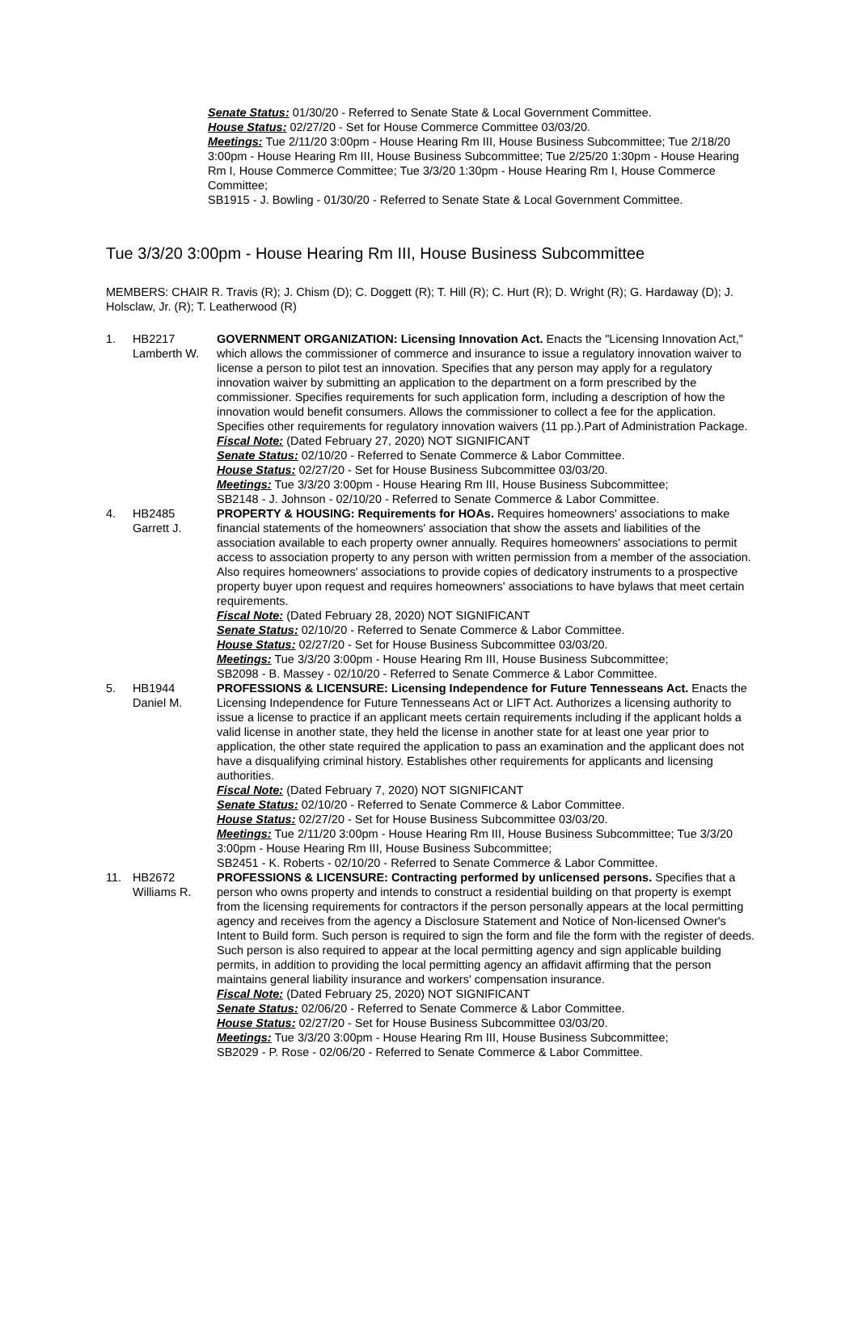Senate Status: 01/30/20 - Referred to Senate State & Local Government Committee.
House Status: 02/27/20 - Set for House Commerce Committee 03/03/20.
Meetings: Tue 2/11/20 3:00pm - House Hearing Rm III, House Business Subcommittee; Tue 2/18/20 3:00pm - House Hearing Rm III, House Business Subcommittee; Tue 2/25/20 1:30pm - House Hearing Rm I, House Commerce Committee; Tue 3/3/20 1:30pm - House Hearing Rm I, House Commerce Committee;
SB1915 - J. Bowling - 01/30/20 - Referred to Senate State & Local Government Committee.
Tue 3/3/20 3:00pm - House Hearing Rm III, House Business Subcommittee
MEMBERS: CHAIR R. Travis (R); J. Chism (D); C. Doggett (R); T. Hill (R); C. Hurt (R); D. Wright (R); G. Hardaway (D); J. Holsclaw, Jr. (R); T. Leatherwood (R)
| 1. | HB2217 Lamberth W. | GOVERNMENT ORGANIZATION: Licensing Innovation Act. Enacts the "Licensing Innovation Act," which allows the commissioner of commerce and insurance to issue a regulatory innovation waiver to license a person to pilot test an innovation. Specifies that any person may apply for a regulatory innovation waiver by submitting an application to the department on a form prescribed by the commissioner. Specifies requirements for such application form, including a description of how the innovation would benefit consumers. Allows the commissioner to collect a fee for the application. Specifies other requirements for regulatory innovation waivers (11 pp.).Part of Administration Package. Fiscal Note: (Dated February 27, 2020) NOT SIGNIFICANT Senate Status: 02/10/20 - Referred to Senate Commerce & Labor Committee. House Status: 02/27/20 - Set for House Business Subcommittee 03/03/20. Meetings: Tue 3/3/20 3:00pm - House Hearing Rm III, House Business Subcommittee; SB2148 - J. Johnson - 02/10/20 - Referred to Senate Commerce & Labor Committee. |
| 4. | HB2485 Garrett J. | PROPERTY & HOUSING: Requirements for HOAs. Requires homeowners' associations to make financial statements of the homeowners' association that show the assets and liabilities of the association available to each property owner annually. Requires homeowners' associations to permit access to association property to any person with written permission from a member of the association. Also requires homeowners' associations to provide copies of dedicatory instruments to a prospective property buyer upon request and requires homeowners' associations to have bylaws that meet certain requirements. Fiscal Note: (Dated February 28, 2020) NOT SIGNIFICANT Senate Status: 02/10/20 - Referred to Senate Commerce & Labor Committee. House Status: 02/27/20 - Set for House Business Subcommittee 03/03/20. Meetings: Tue 3/3/20 3:00pm - House Hearing Rm III, House Business Subcommittee; SB2098 - B. Massey - 02/10/20 - Referred to Senate Commerce & Labor Committee. |
| 5. | HB1944 Daniel M. | PROFESSIONS & LICENSURE: Licensing Independence for Future Tennesseans Act. Enacts the Licensing Independence for Future Tennesseans Act or LIFT Act. Authorizes a licensing authority to issue a license to practice if an applicant meets certain requirements including if the applicant holds a valid license in another state, they held the license in another state for at least one year prior to application, the other state required the application to pass an examination and the applicant does not have a disqualifying criminal history. Establishes other requirements for applicants and licensing authorities. Fiscal Note: (Dated February 7, 2020) NOT SIGNIFICANT Senate Status: 02/10/20 - Referred to Senate Commerce & Labor Committee. House Status: 02/27/20 - Set for House Business Subcommittee 03/03/20. Meetings: Tue 2/11/20 3:00pm - House Hearing Rm III, House Business Subcommittee; Tue 3/3/20 3:00pm - House Hearing Rm III, House Business Subcommittee; SB2451 - K. Roberts - 02/10/20 - Referred to Senate Commerce & Labor Committee. |
| 11. | HB2672 Williams R. | PROFESSIONS & LICENSURE: Contracting performed by unlicensed persons. Specifies that a person who owns property and intends to construct a residential building on that property is exempt from the licensing requirements for contractors if the person personally appears at the local permitting agency and receives from the agency a Disclosure Statement and Notice of Non-licensed Owner's Intent to Build form. Such person is required to sign the form and file the form with the register of deeds. Such person is also required to appear at the local permitting agency and sign applicable building permits, in addition to providing the local permitting agency an affidavit affirming that the person maintains general liability insurance and workers' compensation insurance. Fiscal Note: (Dated February 25, 2020) NOT SIGNIFICANT Senate Status: 02/06/20 - Referred to Senate Commerce & Labor Committee. House Status: 02/27/20 - Set for House Business Subcommittee 03/03/20. Meetings: Tue 3/3/20 3:00pm - House Hearing Rm III, House Business Subcommittee; SB2029 - P. Rose - 02/06/20 - Referred to Senate Commerce & Labor Committee. |